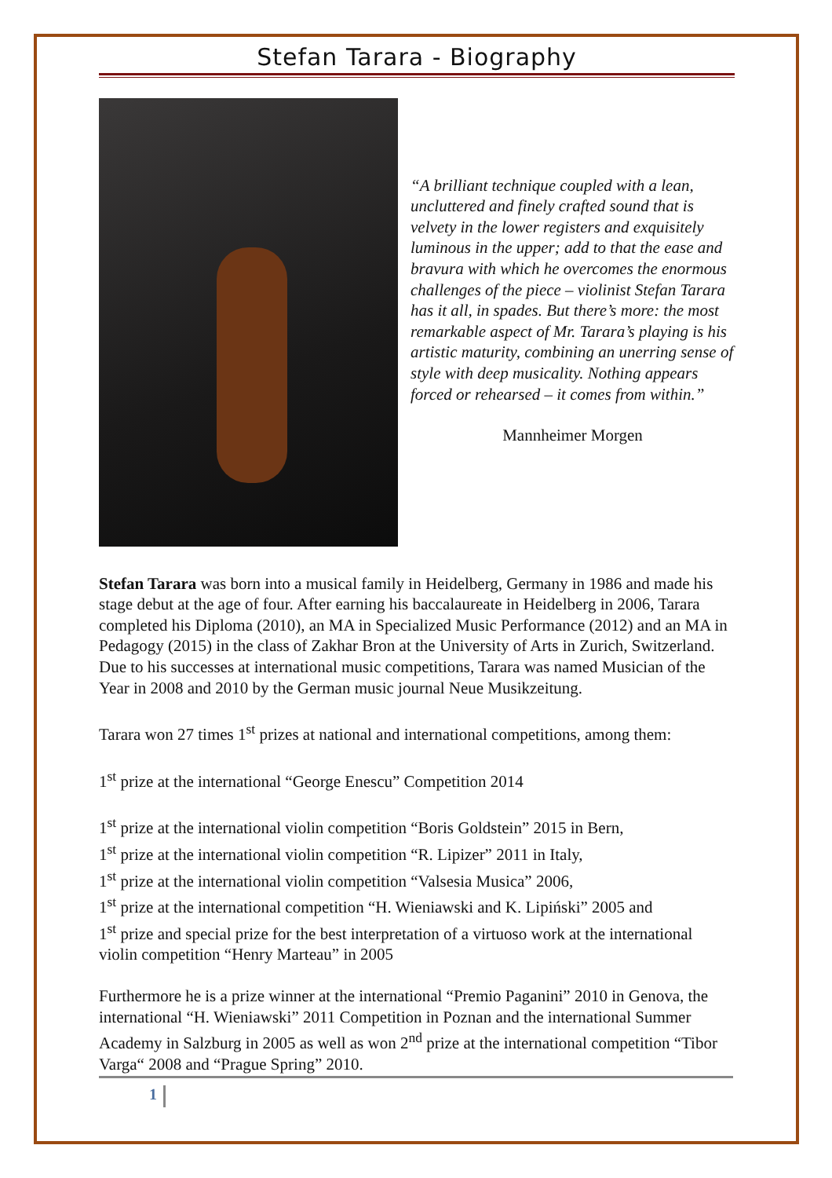Stefan Tarara - Biography
“A brilliant technique coupled with a lean, uncluttered and finely crafted sound that is velvety in the lower registers and exquisitely luminous in the upper; add to that the ease and bravura with which he overcomes the enormous challenges of the piece – violinist Stefan Tarara has it all, in spades. But there’s more: the most remarkable aspect of Mr. Tarara’s playing is his artistic maturity, combining an unerring sense of style with deep musicality. Nothing appears forced or rehearsed – it comes from within.”
Mannheimer Morgen
Stefan Tarara was born into a musical family in Heidelberg, Germany in 1986 and made his stage debut at the age of four. After earning his baccalaureate in Heidelberg in 2006, Tarara completed his Diploma (2010), an MA in Specialized Music Performance (2012) and an MA in Pedagogy (2015) in the class of Zakhar Bron at the University of Arts in Zurich, Switzerland. Due to his successes at international music competitions, Tarara was named Musician of the Year in 2008 and 2010 by the German music journal Neue Musikzeitung.
Tarara won 27 times 1<sup>st</sup> prizes at national and international competitions, among them:
1<sup>st</sup> prize at the international “George Enescu” Competition 2014
1<sup>st</sup> prize at the international violin competition “Boris Goldstein” 2015 in Bern,
1<sup>st</sup> prize at the international violin competition “R. Lipizer” 2011 in Italy,
1<sup>st</sup> prize at the international violin competition “Valsesia Musica” 2006,
1<sup>st</sup> prize at the international competition “H. Wieniawski and K. Lipiński” 2005 and
1<sup>st</sup> prize and special prize for the best interpretation of a virtuoso work at the international violin competition “Henry Marteau” in 2005
Furthermore he is a prize winner at the international “Premio Paganini” 2010 in Genova, the international “H. Wieniawski” 2011 Competition in Poznan and the international Summer Academy in Salzburg in 2005 as well as won 2<sup>nd</sup> prize at the international competition “Tibor Varga“ 2008 and “Prague Spring” 2010.
1